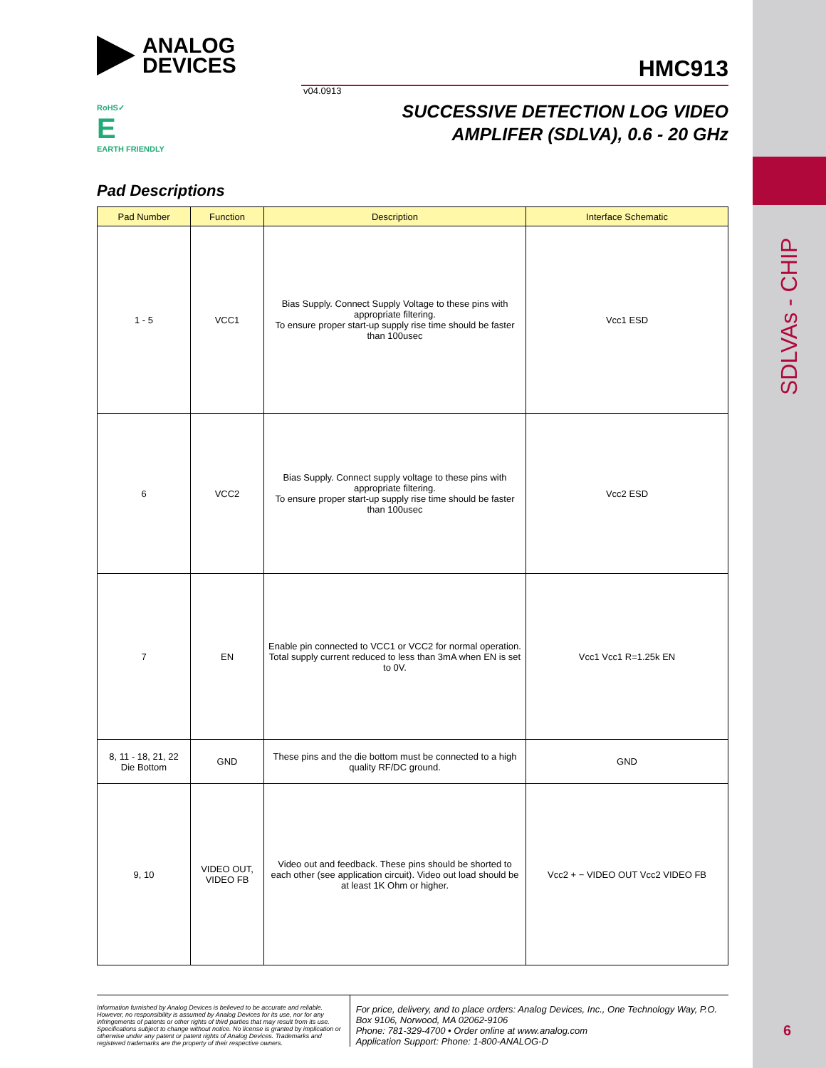SDLVAs - CHIP
ANALOG
DEVICES
HMC913
v04.0913
RoHS✓
E
EARTH FRIENDLY
SUCCESSIVE DETECTION LOG VIDEO
AMPLIFER (SDLVA), 0.6 - 20 GHz
Pad Descriptions
| Pad Number | Function | Description | Interface Schematic |
| --- | --- | --- | --- |
| 1 - 5 | VCC1 | Bias Supply. Connect Supply Voltage to these pins with appropriate filtering. To ensure proper start-up supply rise time should be faster than 100usec | Vcc1 ESD |
| 6 | VCC2 | Bias Supply. Connect supply voltage to these pins with appropriate filtering. To ensure proper start-up supply rise time should be faster than 100usec | Vcc2 ESD |
| 7 | EN | Enable pin connected to VCC1 or VCC2 for normal operation. Total supply current reduced to less than 3mA when EN is set to 0V. | Vcc1 Vcc1 R=1.25k EN |
| 8, 11 - 18, 21, 22 Die Bottom | GND | These pins and the die bottom must be connected to a high quality RF/DC ground. | GND |
| 9, 10 | VIDEO OUT, VIDEO FB | Video out and feedback. These pins should be shorted to each other (see application circuit). Video out load should be at least 1K Ohm or higher. | Vcc2 + − VIDEO OUT Vcc2 VIDEO FB |
Information furnished by Analog Devices is believed to be accurate and reliable. However, no responsibility is assumed by Analog Devices for its use, nor for any infringements of patents or other rights of third parties that may result from its use. Specifications subject to change without notice. No license is granted by implication or otherwise under any patent or patent rights of Analog Devices. Trademarks and registered trademarks are the property of their respective owners.
For price, delivery, and to place orders: Analog Devices, Inc., One Technology Way, P.O. Box 9106, Norwood, MA 02062-9106
Phone: 781-329-4700 • Order online at www.analog.com
Application Support: Phone: 1-800-ANALOG-D
6